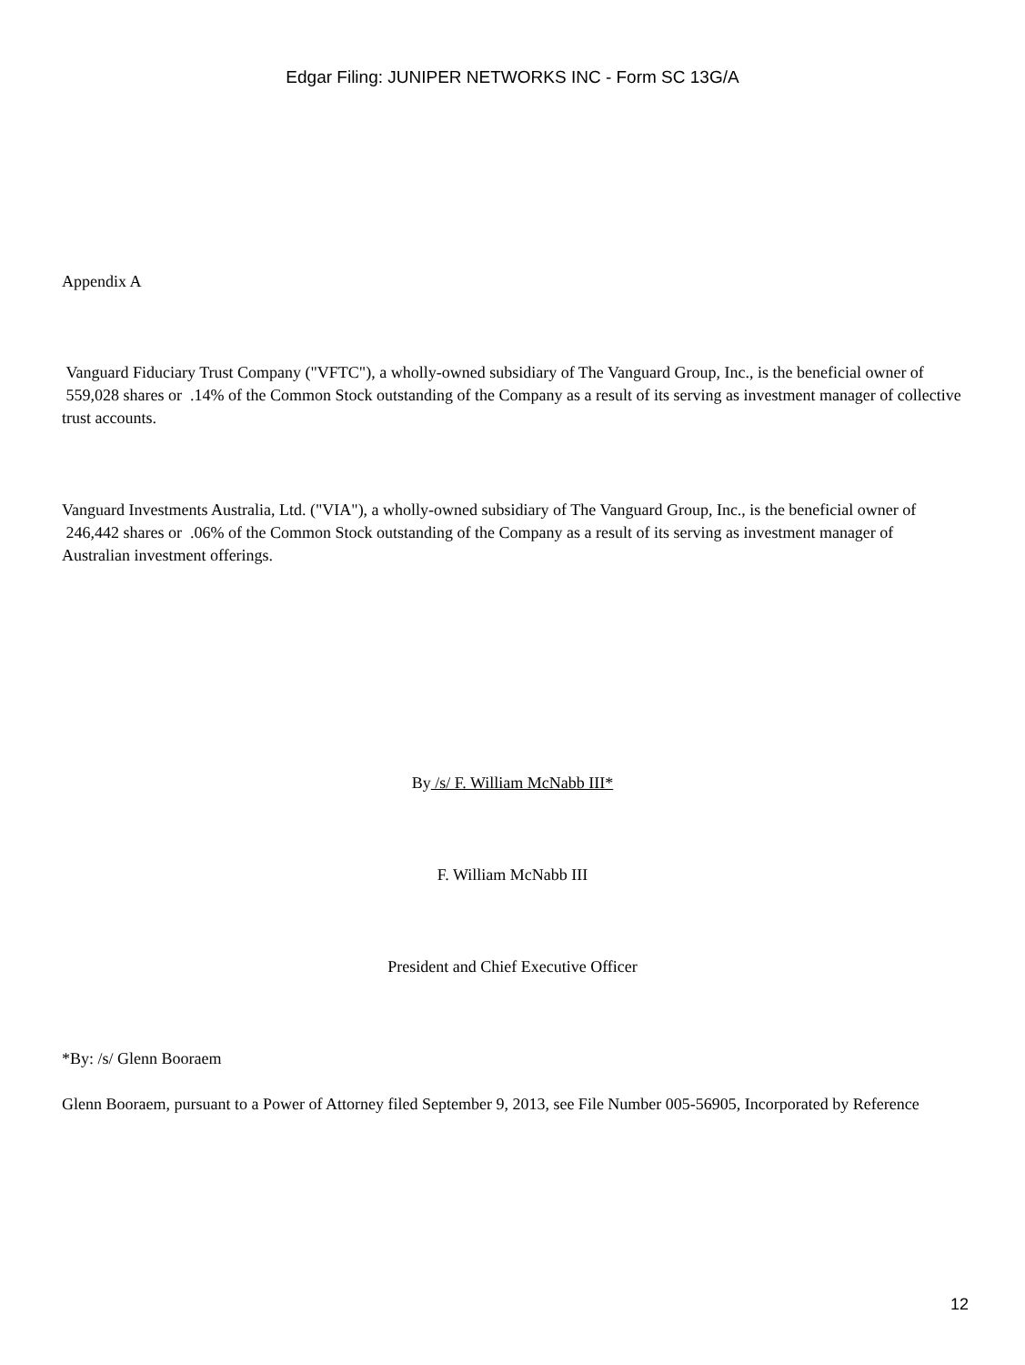Edgar Filing: JUNIPER NETWORKS INC - Form SC 13G/A
Appendix A
Vanguard Fiduciary Trust Company ("VFTC"), a wholly-owned subsidiary of The Vanguard Group, Inc., is the beneficial owner of 559,028 shares or .14% of the Common Stock outstanding of the Company as a result of its serving as investment manager of collective trust accounts.
Vanguard Investments Australia, Ltd. ("VIA"), a wholly-owned subsidiary of The Vanguard Group, Inc., is the beneficial owner of 246,442 shares or .06% of the Common Stock outstanding of the Company as a result of its serving as investment manager of Australian investment offerings.
By /s/ F. William McNabb III*
F. William McNabb III
President and Chief Executive Officer
*By: /s/ Glenn Booraem
Glenn Booraem, pursuant to a Power of Attorney filed September 9, 2013, see File Number 005-56905, Incorporated by Reference
12